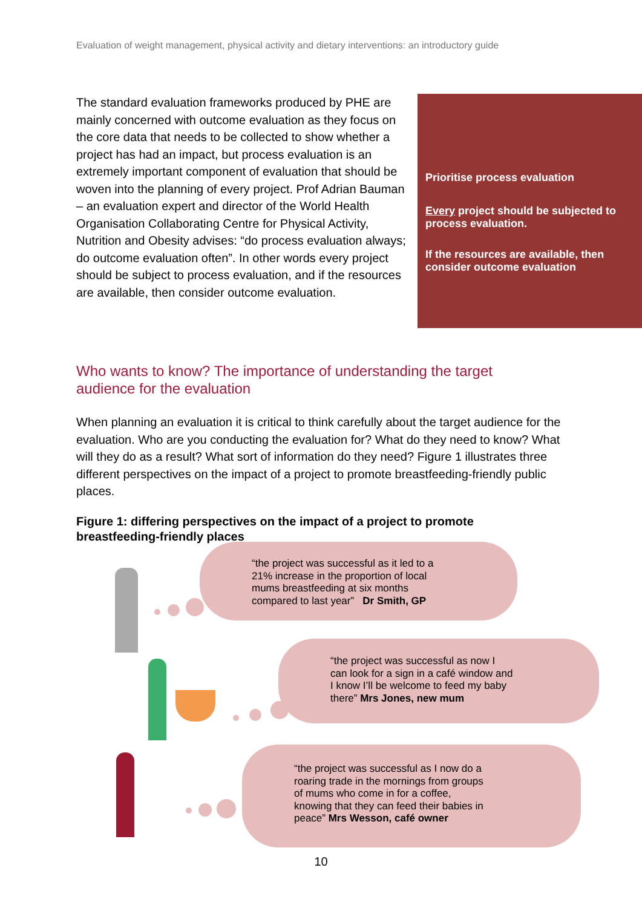Evaluation of weight management, physical activity and dietary interventions: an introductory guide
The standard evaluation frameworks produced by PHE are mainly concerned with outcome evaluation as they focus on the core data that needs to be collected to show whether a project has had an impact, but process evaluation is an extremely important component of evaluation that should be woven into the planning of every project. Prof Adrian Bauman – an evaluation expert and director of the World Health Organisation Collaborating Centre for Physical Activity, Nutrition and Obesity advises: “do process evaluation always; do outcome evaluation often”. In other words every project should be subject to process evaluation, and if the resources are available, then consider outcome evaluation.
Prioritise process evaluation
Every project should be subjected to process evaluation.
If the resources are available, then consider outcome evaluation
Who wants to know? The importance of understanding the target audience for the evaluation
When planning an evaluation it is critical to think carefully about the target audience for the evaluation. Who are you conducting the evaluation for? What do they need to know? What will they do as a result? What sort of information do they need? Figure 1 illustrates three different perspectives on the impact of a project to promote breastfeeding-friendly public places.
Figure 1: differing perspectives on the impact of a project to promote breastfeeding-friendly places
“the project was successful as it led to a
21% increase in the proportion of local
mums breastfeeding at six months
compared to last year” Dr Smith, GP
“the project was successful as now I
can look for a sign in a café window and
I know I’ll be welcome to feed my baby
there” Mrs Jones, new mum
“the project was successful as I now do a
roaring trade in the mornings from groups
of mums who come in for a coffee,
knowing that they can feed their babies in
peace” Mrs Wesson, café owner
10